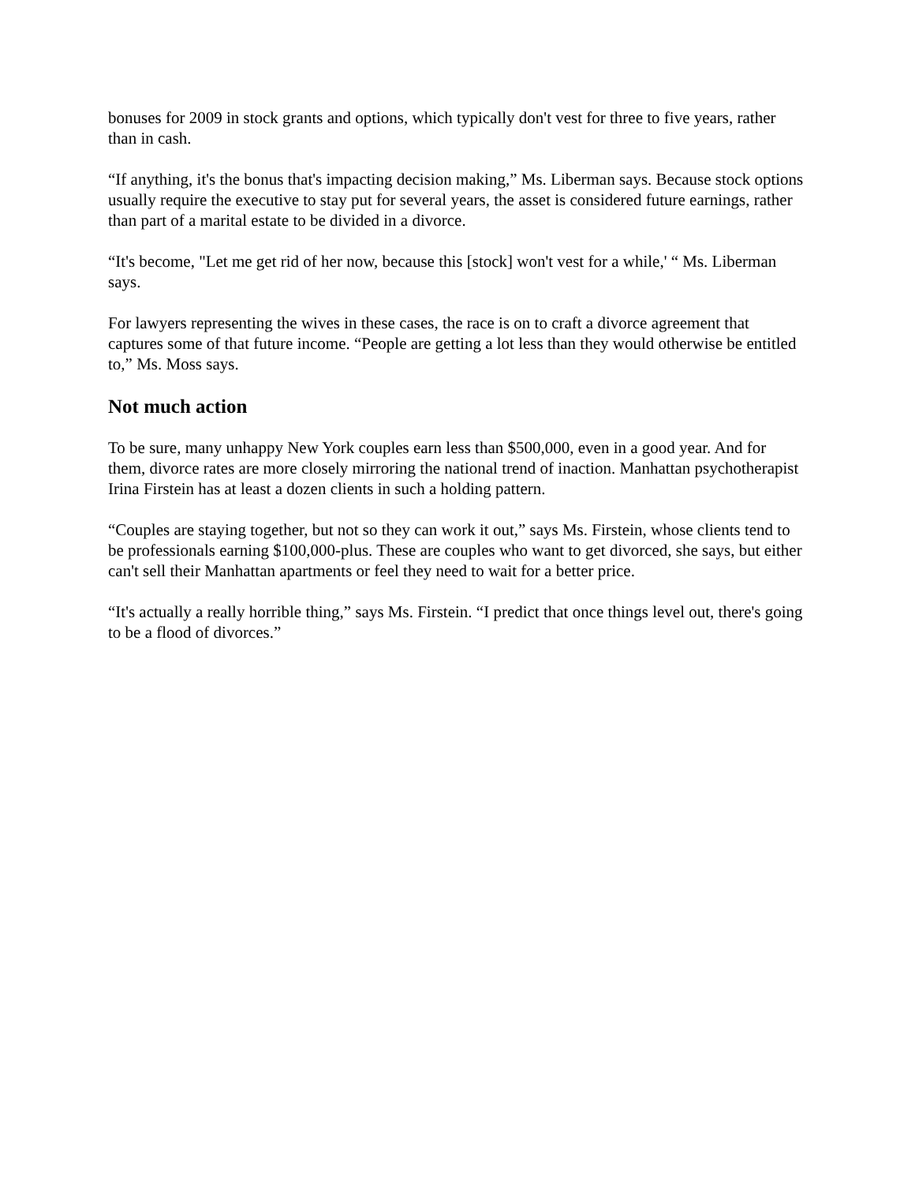bonuses for 2009 in stock grants and options, which typically don't vest for three to five years, rather than in cash.
“If anything, it's the bonus that's impacting decision making,” Ms. Liberman says. Because stock options usually require the executive to stay put for several years, the asset is considered future earnings, rather than part of a marital estate to be divided in a divorce.
“It's become, "Let me get rid of her now, because this [stock] won't vest for a while,' “ Ms. Liberman says.
For lawyers representing the wives in these cases, the race is on to craft a divorce agreement that captures some of that future income. “People are getting a lot less than they would otherwise be entitled to,” Ms. Moss says.
Not much action
To be sure, many unhappy New York couples earn less than $500,000, even in a good year. And for them, divorce rates are more closely mirroring the national trend of inaction. Manhattan psychotherapist Irina Firstein has at least a dozen clients in such a holding pattern.
“Couples are staying together, but not so they can work it out,” says Ms. Firstein, whose clients tend to be professionals earning $100,000-plus. These are couples who want to get divorced, she says, but either can't sell their Manhattan apartments or feel they need to wait for a better price.
“It's actually a really horrible thing,” says Ms. Firstein. “I predict that once things level out, there's going to be a flood of divorces.”